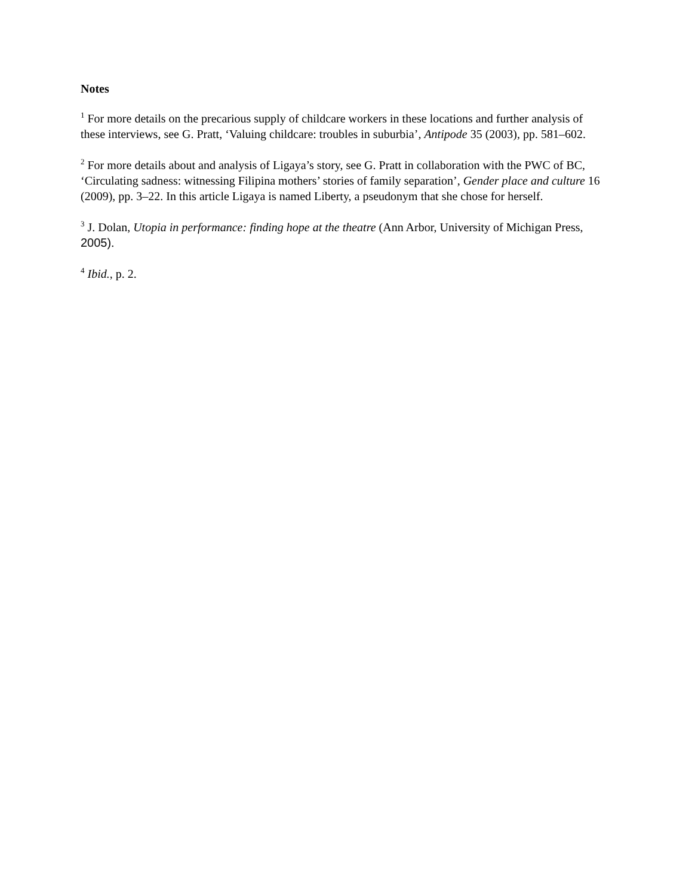Notes
<sup>1</sup> For more details on the precarious supply of childcare workers in these locations and further analysis of these interviews, see G. Pratt, ‘Valuing childcare: troubles in suburbia’, Antipode 35 (2003), pp. 581–602.
<sup>2</sup> For more details about and analysis of Ligaya’s story, see G. Pratt in collaboration with the PWC of BC, ‘Circulating sadness: witnessing Filipina mothers’ stories of family separation’, Gender place and culture 16 (2009), pp. 3–22. In this article Ligaya is named Liberty, a pseudonym that she chose for herself.
<sup>3</sup> J. Dolan, Utopia in performance: finding hope at the theatre (Ann Arbor, University of Michigan Press, 2005).
<sup>4</sup> Ibid., p. 2.